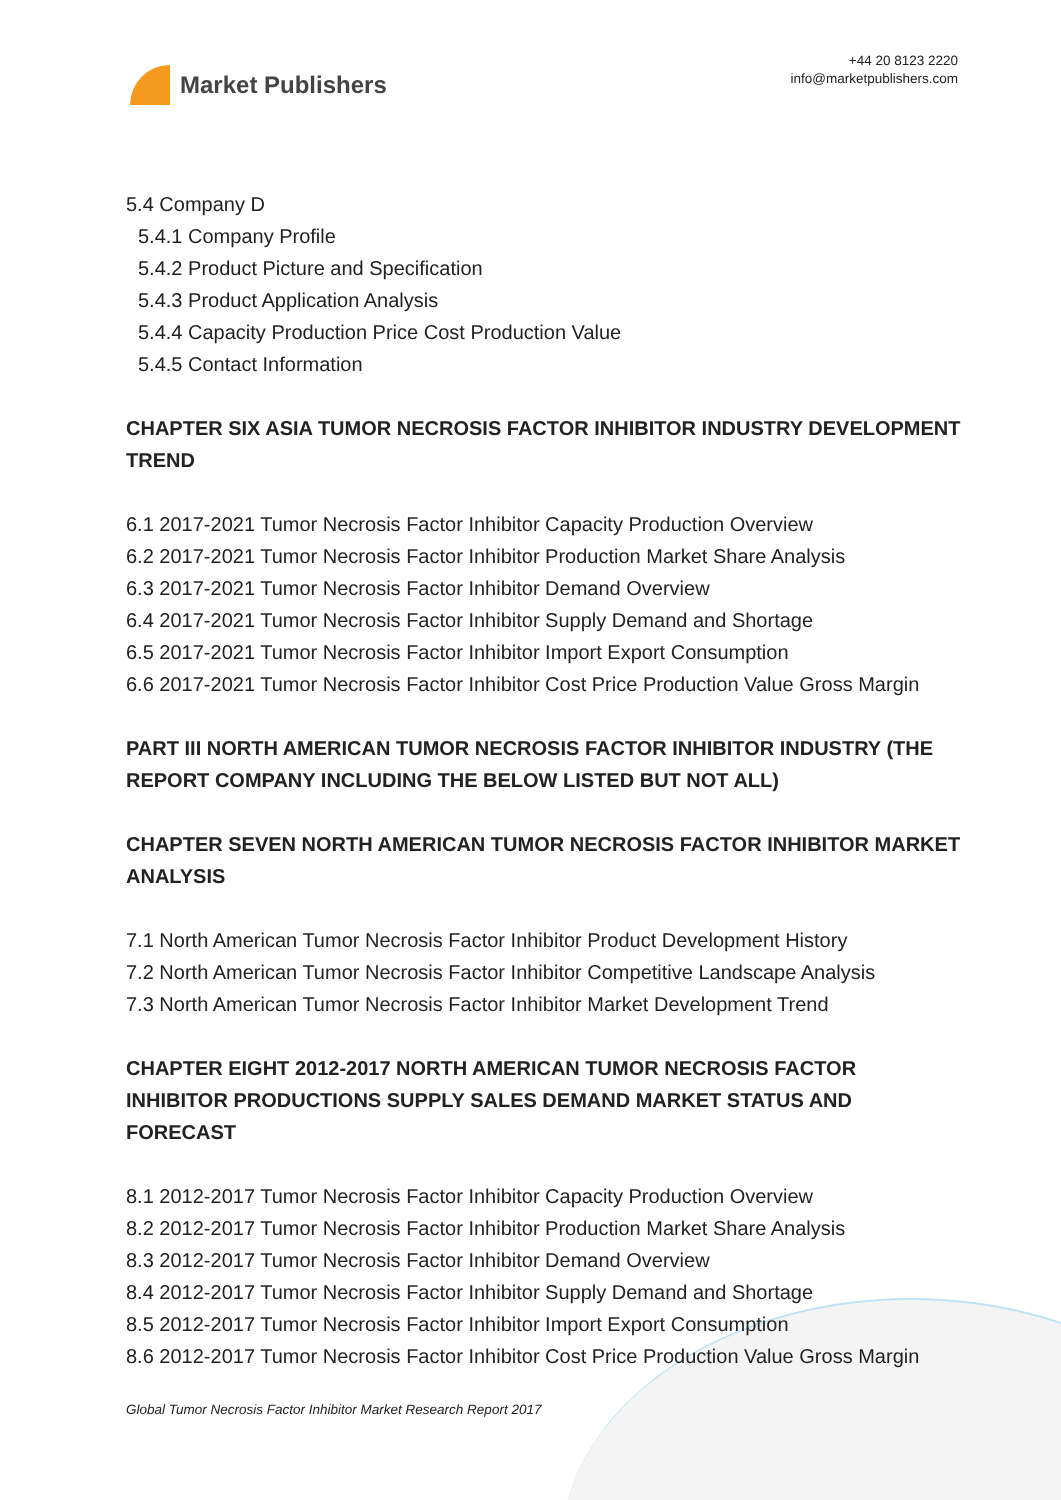Market Publishers
+44 20 8123 2220
info@marketpublishers.com
5.4 Company D
5.4.1 Company Profile
5.4.2 Product Picture and Specification
5.4.3 Product Application Analysis
5.4.4 Capacity Production Price Cost Production Value
5.4.5 Contact Information
CHAPTER SIX ASIA TUMOR NECROSIS FACTOR INHIBITOR INDUSTRY DEVELOPMENT TREND
6.1 2017-2021 Tumor Necrosis Factor Inhibitor Capacity Production Overview
6.2 2017-2021 Tumor Necrosis Factor Inhibitor Production Market Share Analysis
6.3 2017-2021 Tumor Necrosis Factor Inhibitor Demand Overview
6.4 2017-2021 Tumor Necrosis Factor Inhibitor Supply Demand and Shortage
6.5 2017-2021 Tumor Necrosis Factor Inhibitor Import Export Consumption
6.6 2017-2021 Tumor Necrosis Factor Inhibitor Cost Price Production Value Gross Margin
PART III NORTH AMERICAN TUMOR NECROSIS FACTOR INHIBITOR INDUSTRY (THE REPORT COMPANY INCLUDING THE BELOW LISTED BUT NOT ALL)
CHAPTER SEVEN NORTH AMERICAN TUMOR NECROSIS FACTOR INHIBITOR MARKET ANALYSIS
7.1 North American Tumor Necrosis Factor Inhibitor Product Development History
7.2 North American Tumor Necrosis Factor Inhibitor Competitive Landscape Analysis
7.3 North American Tumor Necrosis Factor Inhibitor Market Development Trend
CHAPTER EIGHT 2012-2017 NORTH AMERICAN TUMOR NECROSIS FACTOR INHIBITOR PRODUCTIONS SUPPLY SALES DEMAND MARKET STATUS AND FORECAST
8.1 2012-2017 Tumor Necrosis Factor Inhibitor Capacity Production Overview
8.2 2012-2017 Tumor Necrosis Factor Inhibitor Production Market Share Analysis
8.3 2012-2017 Tumor Necrosis Factor Inhibitor Demand Overview
8.4 2012-2017 Tumor Necrosis Factor Inhibitor Supply Demand and Shortage
8.5 2012-2017 Tumor Necrosis Factor Inhibitor Import Export Consumption
8.6 2012-2017 Tumor Necrosis Factor Inhibitor Cost Price Production Value Gross Margin
Global Tumor Necrosis Factor Inhibitor Market Research Report 2017